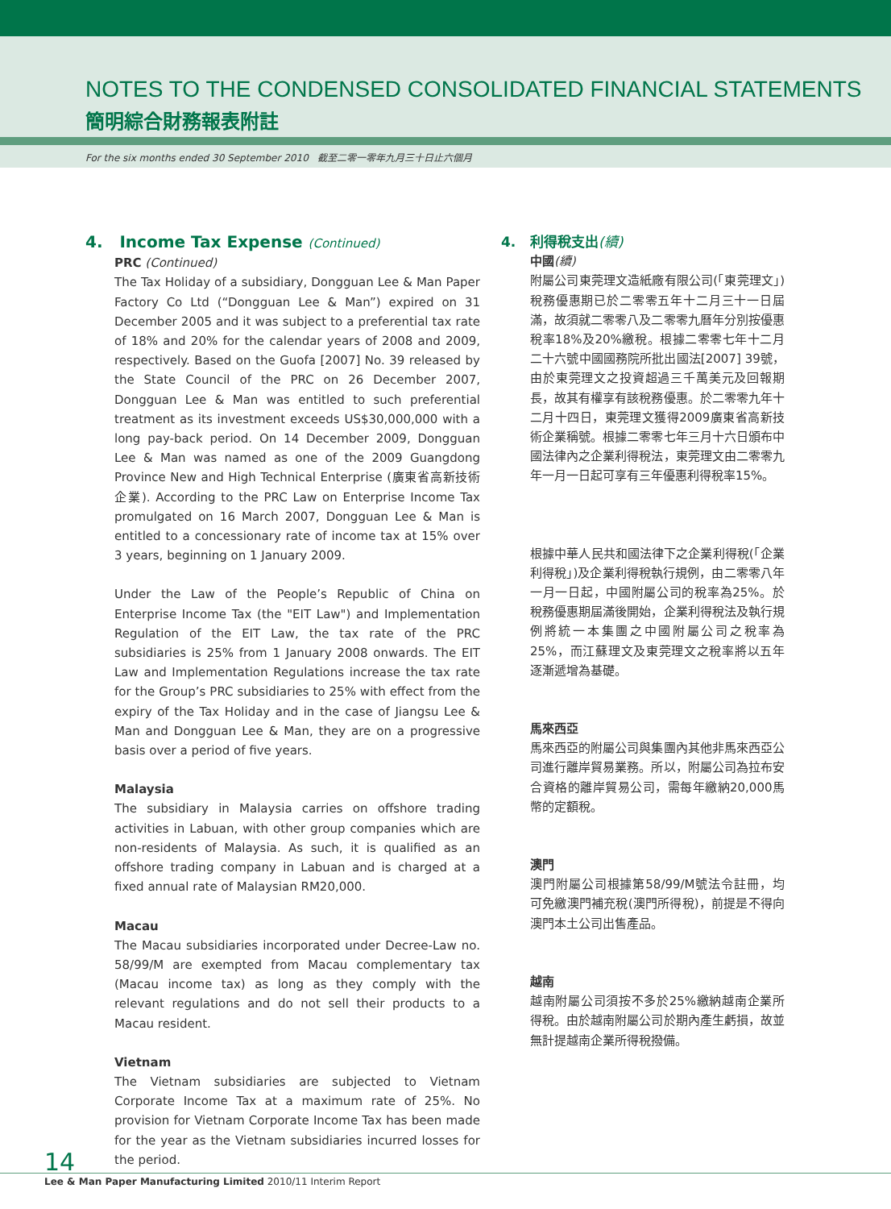NOTES TO THE CONDENSED CONSOLIDATED FINANCIAL STATEMENTS
簡明綜合財務報表附註
For the six months ended 30 September 2010 截至二零一零年九月三十日止六個月
4. Income Tax Expense (Continued)
PRC (Continued)
The Tax Holiday of a subsidiary, Dongguan Lee & Man Paper Factory Co Ltd (“Dongguan Lee & Man”) expired on 31 December 2005 and it was subject to a preferential tax rate of 18% and 20% for the calendar years of 2008 and 2009, respectively. Based on the Guofa [2007] No. 39 released by the State Council of the PRC on 26 December 2007, Dongguan Lee & Man was entitled to such preferential treatment as its investment exceeds US$30,000,000 with a long pay-back period. On 14 December 2009, Dongguan Lee & Man was named as one of the 2009 Guangdong Province New and High Technical Enterprise (廣東省高新技術企業). According to the PRC Law on Enterprise Income Tax promulgated on 16 March 2007, Dongguan Lee & Man is entitled to a concessionary rate of income tax at 15% over 3 years, beginning on 1 January 2009.
Under the Law of the People’s Republic of China on Enterprise Income Tax (the "EIT Law") and Implementation Regulation of the EIT Law, the tax rate of the PRC subsidiaries is 25% from 1 January 2008 onwards. The EIT Law and Implementation Regulations increase the tax rate for the Group’s PRC subsidiaries to 25% with effect from the expiry of the Tax Holiday and in the case of Jiangsu Lee & Man and Dongguan Lee & Man, they are on a progressive basis over a period of five years.
Malaysia
The subsidiary in Malaysia carries on offshore trading activities in Labuan, with other group companies which are non-residents of Malaysia. As such, it is qualified as an offshore trading company in Labuan and is charged at a fixed annual rate of Malaysian RM20,000.
Macau
The Macau subsidiaries incorporated under Decree-Law no. 58/99/M are exempted from Macau complementary tax (Macau income tax) as long as they comply with the relevant regulations and do not sell their products to a Macau resident.
Vietnam
The Vietnam subsidiaries are subjected to Vietnam Corporate Income Tax at a maximum rate of 25%. No provision for Vietnam Corporate Income Tax has been made for the year as the Vietnam subsidiaries incurred losses for the period.
4. 利得稅支出(續)
中國(續)
附屬公司東莞理文造紙廠有限公司(「東莞理文」)稅務優惠期已於二零零五年十二月三十一日屆滿，故須就二零零八及二零零九曆年分別按優惠稅率18%及20%繳稅。根據二零零七年十二月二十六號中國國務院所批出國法[2007] 39號，由於東莞理文之投資超過三千萬美元及回報期長，故其有權享有該稅務優惠。於二零零九年十二月十四日，東莞理文獲得2009廣東省高新技術企業稱號。根據二零零七年三月十六日頒布中國法律內之企業利得稅法，東莞理文由二零零九年一月一日起可享有三年優惠利得稅率15%。
根據中華人民共和國法律下之企業利得稅(「企業利得稅」)及企業利得稅執行規例，由二零零八年一月一日起，中國附屬公司的稅率為25%。於稅務優惠期屆滿後開始，企業利得稅法及執行規例將統一本集團之中國附屬公司之稅率為25%，而江蘇理文及東莞理文之稅率將以五年逐漸遞增為基礎。
馬來西亞
馬來西亞的附屬公司與集團內其他非馬來西亞公司進行離岸貿易業務。所以，附屬公司為拉布安合資格的離岸貿易公司，需每年繳納20,000馬幣的定額稅。
澳門
澳門附屬公司根據第58/99/M號法令註冊，均可免繳澳門補充稅(澳門所得稅)，前提是不得向澳門本土公司出售產品。
越南
越南附屬公司須按不多於25%繳納越南企業所得稅。由於越南附屬公司於期內產生虧損，故並無計提越南企業所得稅撥備。
14
Lee & Man Paper Manufacturing Limited 2010/11 Interim Report